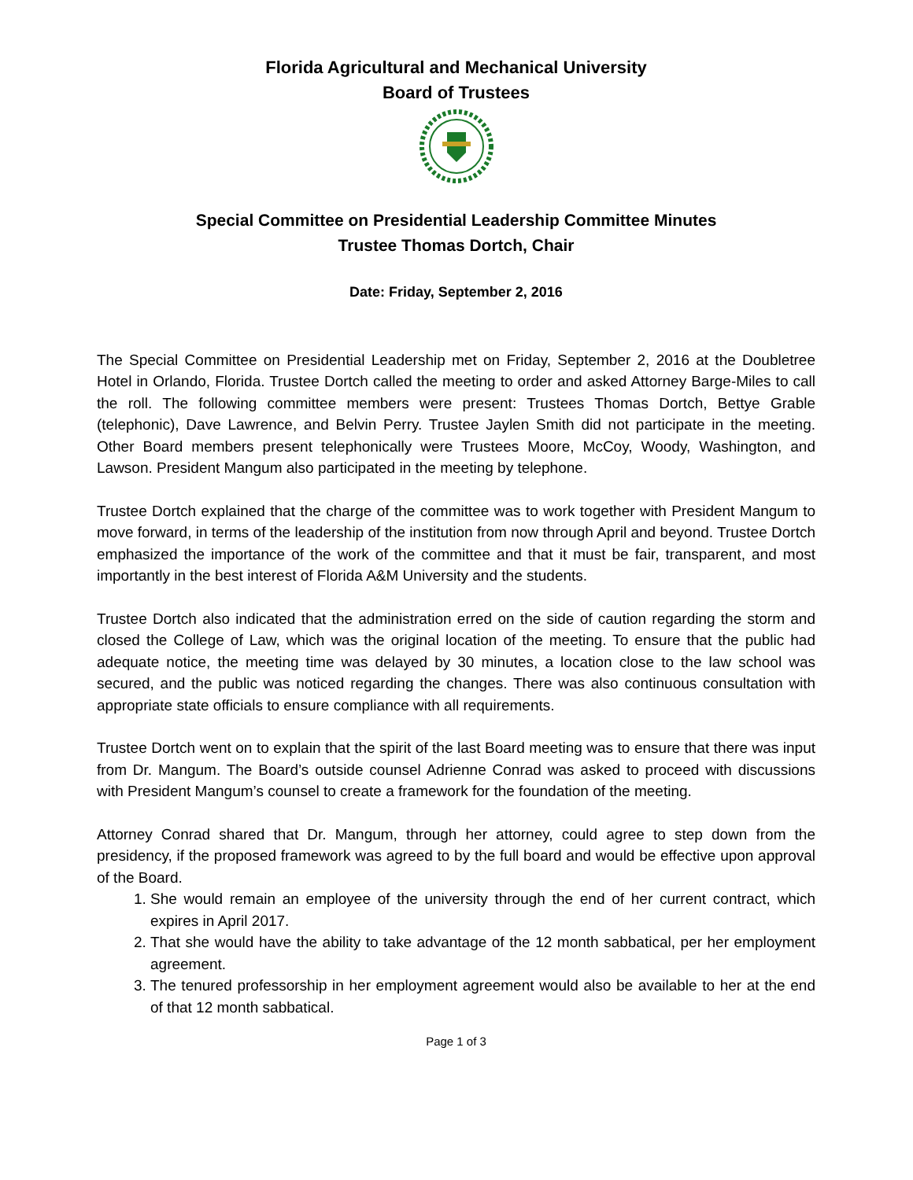Florida Agricultural and Mechanical University
Board of Trustees
Special Committee on Presidential Leadership Committee Minutes
Trustee Thomas Dortch, Chair
Date: Friday, September 2, 2016
The Special Committee on Presidential Leadership met on Friday, September 2, 2016 at the Doubletree Hotel in Orlando, Florida. Trustee Dortch called the meeting to order and asked Attorney Barge-Miles to call the roll. The following committee members were present: Trustees Thomas Dortch, Bettye Grable (telephonic), Dave Lawrence, and Belvin Perry. Trustee Jaylen Smith did not participate in the meeting. Other Board members present telephonically were Trustees Moore, McCoy, Woody, Washington, and Lawson. President Mangum also participated in the meeting by telephone.
Trustee Dortch explained that the charge of the committee was to work together with President Mangum to move forward, in terms of the leadership of the institution from now through April and beyond. Trustee Dortch emphasized the importance of the work of the committee and that it must be fair, transparent, and most importantly in the best interest of Florida A&M University and the students.
Trustee Dortch also indicated that the administration erred on the side of caution regarding the storm and closed the College of Law, which was the original location of the meeting. To ensure that the public had adequate notice, the meeting time was delayed by 30 minutes, a location close to the law school was secured, and the public was noticed regarding the changes. There was also continuous consultation with appropriate state officials to ensure compliance with all requirements.
Trustee Dortch went on to explain that the spirit of the last Board meeting was to ensure that there was input from Dr. Mangum. The Board’s outside counsel Adrienne Conrad was asked to proceed with discussions with President Mangum’s counsel to create a framework for the foundation of the meeting.
Attorney Conrad shared that Dr. Mangum, through her attorney, could agree to step down from the presidency, if the proposed framework was agreed to by the full board and would be effective upon approval of the Board.
1. She would remain an employee of the university through the end of her current contract, which expires in April 2017.
2. That she would have the ability to take advantage of the 12 month sabbatical, per her employment agreement.
3. The tenured professorship in her employment agreement would also be available to her at the end of that 12 month sabbatical.
Page 1 of 3